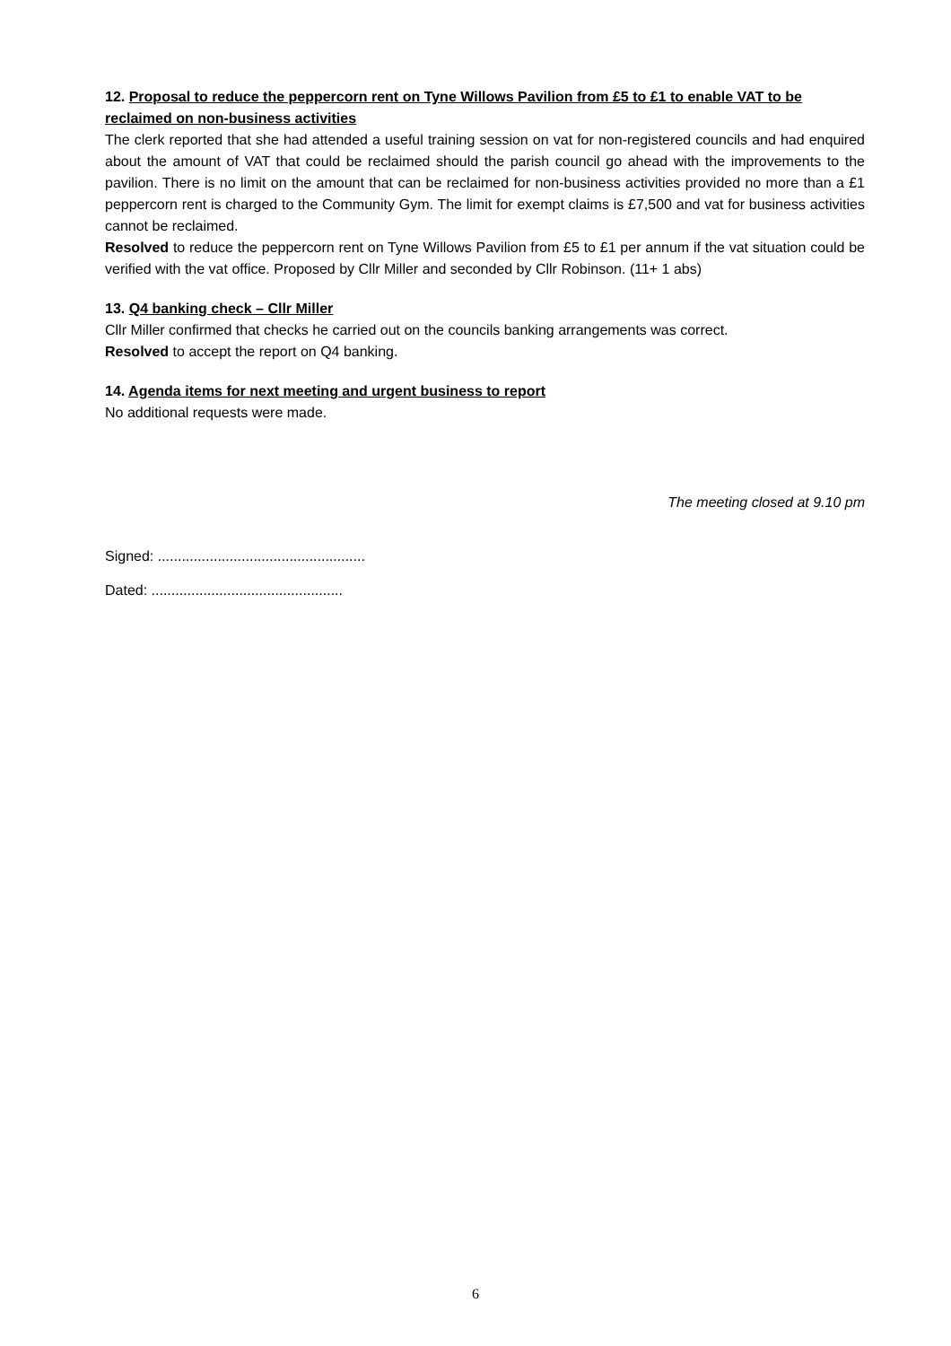12. Proposal to reduce the peppercorn rent on Tyne Willows Pavilion from £5 to £1 to enable VAT to be reclaimed on non-business activities
The clerk reported that she had attended a useful training session on vat for non-registered councils and had enquired about the amount of VAT that could be reclaimed should the parish council go ahead with the improvements to the pavilion. There is no limit on the amount that can be reclaimed for non-business activities provided no more than a £1 peppercorn rent is charged to the Community Gym. The limit for exempt claims is £7,500 and vat for business activities cannot be reclaimed.
Resolved to reduce the peppercorn rent on Tyne Willows Pavilion from £5 to £1 per annum if the vat situation could be verified with the vat office. Proposed by Cllr Miller and seconded by Cllr Robinson. (11+ 1 abs)
13. Q4 banking check – Cllr Miller
Cllr Miller confirmed that checks he carried out on the councils banking arrangements was correct.
Resolved to accept the report on Q4 banking.
14. Agenda items for next meeting and urgent business to report
No additional requests were made.
The meeting closed at 9.10 pm
Signed: ....................................................
Dated: ................................................
6